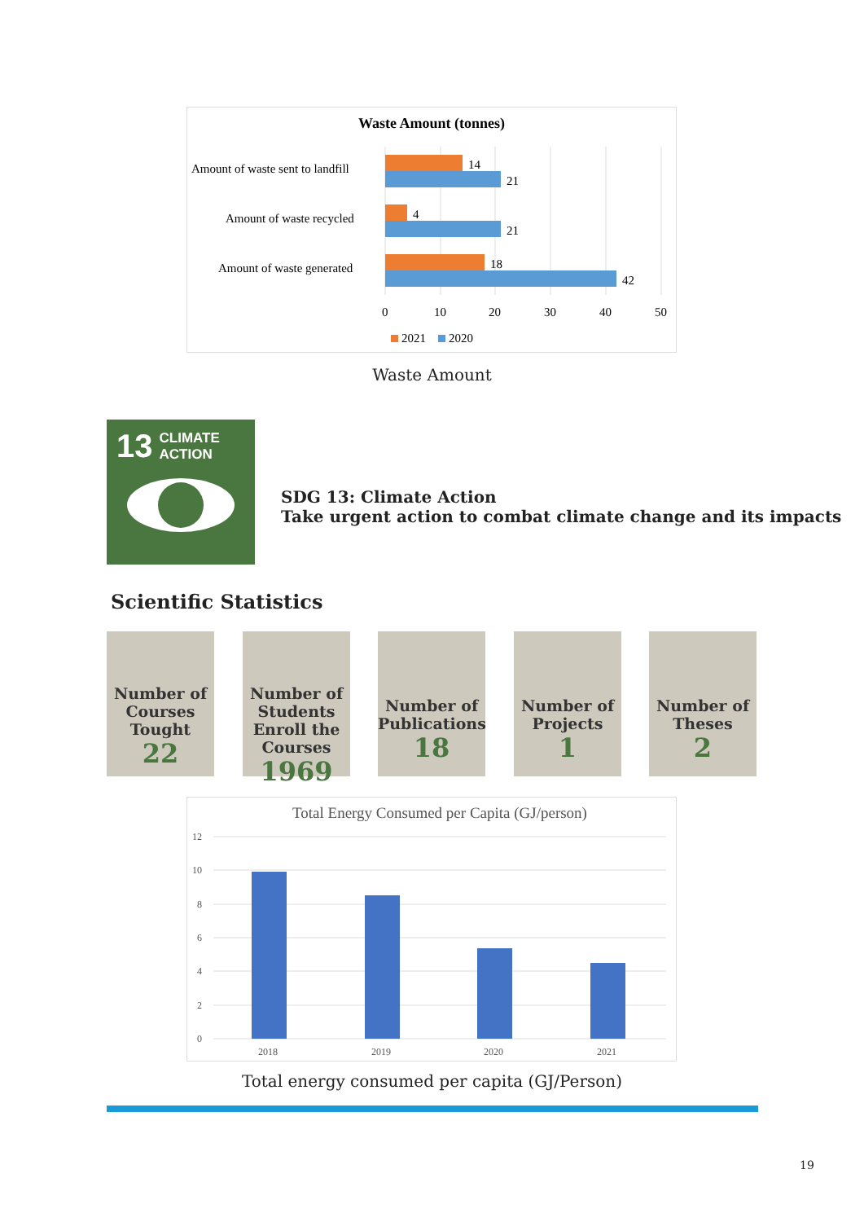Waste Amount (tonnes)
Amount of waste sent to landfill
14
21
Amount of waste recycled
4
21
Amount of waste generated
18
42
0
10
20
30
40
50
2021
2020
Waste Amount
13 CLIMATE
ACTION
SDG 13: Climate Action
Take urgent action to combat climate change and its impacts
Scientific Statistics
Number of Courses Tought
22
Number of Students Enroll the Courses
1969
Number of Publications
18
Number of Projects
1
Number of Theses
2
Total Energy Consumed per Capita (GJ/person)
12
10
8
6
4
2
0
2018
2019
2020
2021
Total energy consumed per capita (GJ/Person)
19